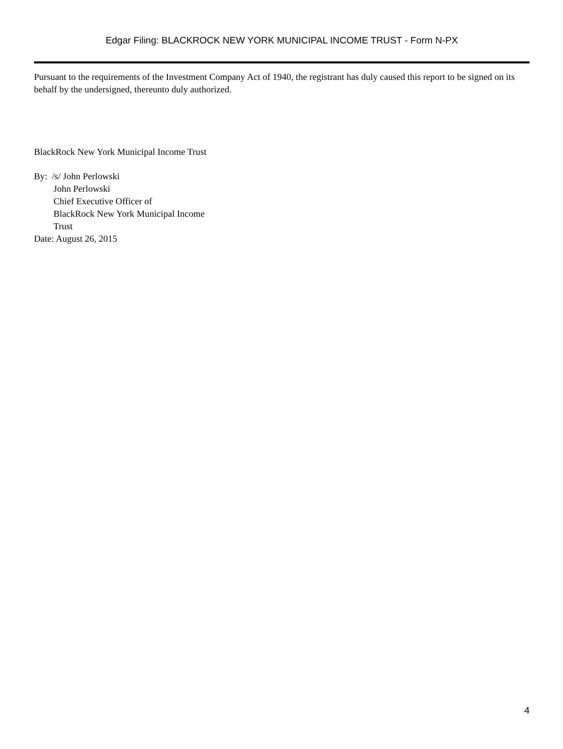Edgar Filing: BLACKROCK NEW YORK MUNICIPAL INCOME TRUST - Form N-PX
Pursuant to the requirements of the Investment Company Act of 1940, the registrant has duly caused this report to be signed on its behalf by the undersigned, thereunto duly authorized.
BlackRock New York Municipal Income Trust
By: /s/ John Perlowski
John Perlowski
Chief Executive Officer of
BlackRock New York Municipal Income
Trust
Date: August 26, 2015
4